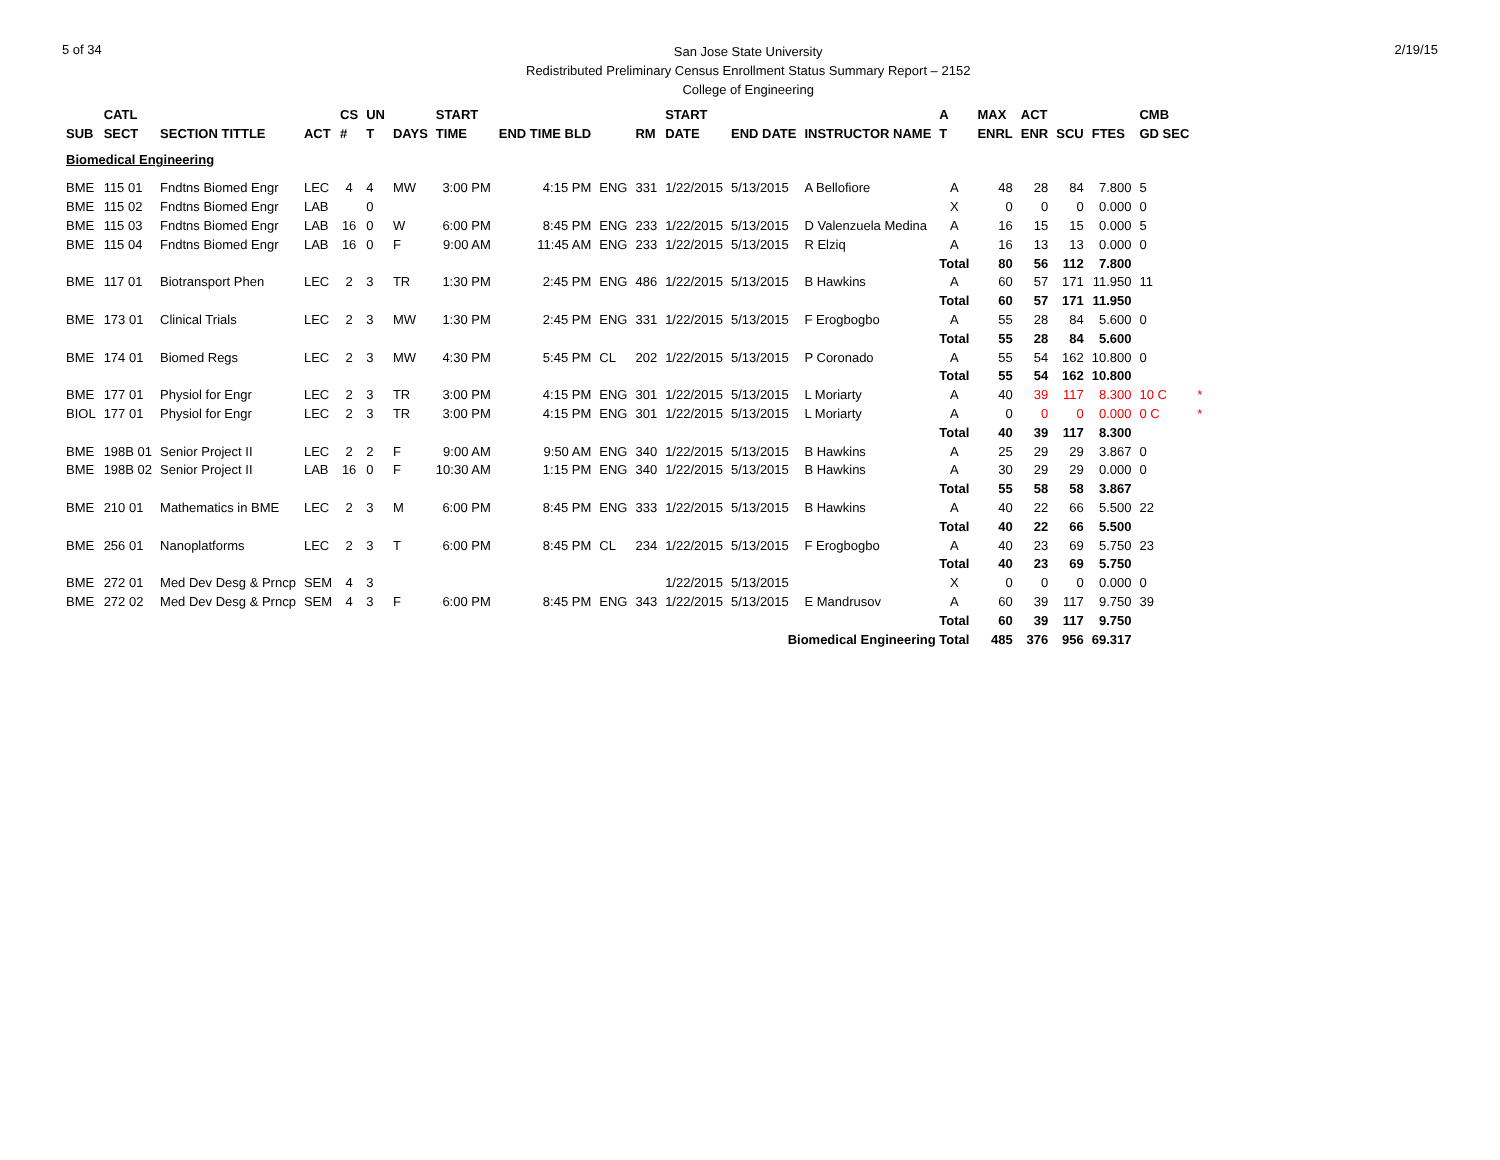5 of 34
San Jose State University
Redistributed Preliminary Census Enrollment Status Summary Report – 2152
College of Engineering
2/19/15
| | CATL | | | CS | UN | | START | | | | START | | | A | MAX | ACT | | | CMB | |
| --- | --- | --- | --- | --- | --- | --- | --- | --- | --- | --- | --- | --- | --- | --- | --- | --- | --- | --- | --- | --- |
| SUB | SECT | SECTION TITTLE | ACT | # | T | DAYS | TIME | END TIME BLD | | RM | DATE | END DATE | INSTRUCTOR NAME | T | ENRL | ENR | SCU | FTES | GD SEC | |
| Biomedical Engineering | | | | | | | | | | | | | | | | | | | | |
| BME | 115 01 | Fndtns Biomed Engr | LEC | 4 | 4 | MW | 3:00 PM | 4:15 PM | ENG | 331 | 1/22/2015 | 5/13/2015 | A Bellofiore | A | 48 | 28 | 84 | 7.800 | 5 | |
| BME | 115 02 | Fndtns Biomed Engr | LAB | | 0 | | | | | | | | | X | 0 | 0 | 0 | 0.000 | 0 | |
| BME | 115 03 | Fndtns Biomed Engr | LAB | 16 | 0 | W | 6:00 PM | 8:45 PM | ENG | 233 | 1/22/2015 | 5/13/2015 | D Valenzuela Medina | A | 16 | 15 | 15 | 0.000 | 5 | |
| BME | 115 04 | Fndtns Biomed Engr | LAB | 16 | 0 | F | 9:00 AM | 11:45 AM | ENG | 233 | 1/22/2015 | 5/13/2015 | R Elziq | A | 16 | 13 | 13 | 0.000 | 0 | |
| | | | | | | | | | | | | | | Total | 80 | 56 | 112 | 7.800 | | |
| BME | 117 01 | Biotransport Phen | LEC | 2 | 3 | TR | 1:30 PM | 2:45 PM | ENG | 486 | 1/22/2015 | 5/13/2015 | B Hawkins | A | 60 | 57 | 171 | 11.950 | 11 | |
| | | | | | | | | | | | | | | Total | 60 | 57 | 171 | 11.950 | | |
| BME | 173 01 | Clinical Trials | LEC | 2 | 3 | MW | 1:30 PM | 2:45 PM | ENG | 331 | 1/22/2015 | 5/13/2015 | F Erogbogbo | A | 55 | 28 | 84 | 5.600 | 0 | |
| | | | | | | | | | | | | | | Total | 55 | 28 | 84 | 5.600 | | |
| BME | 174 01 | Biomed Regs | LEC | 2 | 3 | MW | 4:30 PM | 5:45 PM | CL | 202 | 1/22/2015 | 5/13/2015 | P Coronado | A | 55 | 54 | 162 | 10.800 | 0 | |
| | | | | | | | | | | | | | | Total | 55 | 54 | 162 | 10.800 | | |
| BME | 177 01 | Physiol for Engr | LEC | 2 | 3 | TR | 3:00 PM | 4:15 PM | ENG | 301 | 1/22/2015 | 5/13/2015 | L Moriarty | A | 40 | 39 | 117 | 8.300 | 10 C | * |
| BIOL | 177 01 | Physiol for Engr | LEC | 2 | 3 | TR | 3:00 PM | 4:15 PM | ENG | 301 | 1/22/2015 | 5/13/2015 | L Moriarty | A | 0 | 0 | 0 | 0.000 | 0 C | * |
| | | | | | | | | | | | | | | Total | 40 | 39 | 117 | 8.300 | | |
| BME | 198B 01 | Senior Project II | LEC | 2 | 2 | F | 9:00 AM | 9:50 AM | ENG | 340 | 1/22/2015 | 5/13/2015 | B Hawkins | A | 25 | 29 | 29 | 3.867 | 0 | |
| BME | 198B 02 | Senior Project II | LAB | 16 | 0 | F | 10:30 AM | 1:15 PM | ENG | 340 | 1/22/2015 | 5/13/2015 | B Hawkins | A | 30 | 29 | 29 | 0.000 | 0 | |
| | | | | | | | | | | | | | | Total | 55 | 58 | 58 | 3.867 | | |
| BME | 210 01 | Mathematics in BME | LEC | 2 | 3 | M | 6:00 PM | 8:45 PM | ENG | 333 | 1/22/2015 | 5/13/2015 | B Hawkins | A | 40 | 22 | 66 | 5.500 | 22 | |
| | | | | | | | | | | | | | | Total | 40 | 22 | 66 | 5.500 | | |
| BME | 256 01 | Nanoplatforms | LEC | 2 | 3 | T | 6:00 PM | 8:45 PM | CL | 234 | 1/22/2015 | 5/13/2015 | F Erogbogbo | A | 40 | 23 | 69 | 5.750 | 23 | |
| | | | | | | | | | | | | | | Total | 40 | 23 | 69 | 5.750 | | |
| BME | 272 01 | Med Dev Desg & Prncp | SEM | 4 | 3 | | | | | | 1/22/2015 | 5/13/2015 | | X | 0 | 0 | 0 | 0.000 | 0 | |
| BME | 272 02 | Med Dev Desg & Prncp | SEM | 4 | 3 | F | 6:00 PM | 8:45 PM | ENG | 343 | 1/22/2015 | 5/13/2015 | E Mandrusov | A | 60 | 39 | 117 | 9.750 | 39 | |
| | | | | | | | | | | | | | | Total | 60 | 39 | 117 | 9.750 | | |
| Biomedical Engineering Total | | | | | | | | | | | | | | | 485 | 376 | 956 | 69.317 | | |